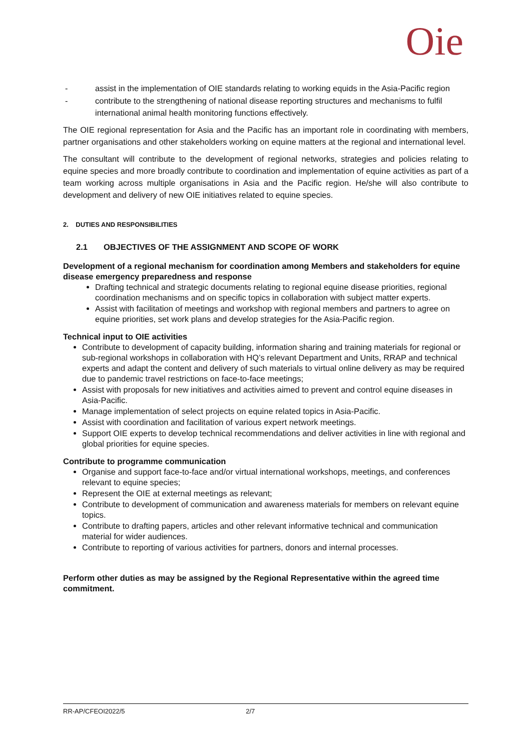Oie
- assist in the implementation of OIE standards relating to working equids in the Asia-Pacific region
- contribute to the strengthening of national disease reporting structures and mechanisms to fulfil international animal health monitoring functions effectively.
The OIE regional representation for Asia and the Pacific has an important role in coordinating with members, partner organisations and other stakeholders working on equine matters at the regional and international level.
The consultant will contribute to the development of regional networks, strategies and policies relating to equine species and more broadly contribute to coordination and implementation of equine activities as part of a team working across multiple organisations in Asia and the Pacific region. He/she will also contribute to development and delivery of new OIE initiatives related to equine species.
2. DUTIES AND RESPONSIBILITIES
2.1 OBJECTIVES OF THE ASSIGNMENT AND SCOPE OF WORK
Development of a regional mechanism for coordination among Members and stakeholders for equine disease emergency preparedness and response
Drafting technical and strategic documents relating to regional equine disease priorities, regional coordination mechanisms and on specific topics in collaboration with subject matter experts.
Assist with facilitation of meetings and workshop with regional members and partners to agree on equine priorities, set work plans and develop strategies for the Asia-Pacific region.
Technical input to OIE activities
Contribute to development of capacity building, information sharing and training materials for regional or sub-regional workshops in collaboration with HQ’s relevant Department and Units, RRAP and technical experts and adapt the content and delivery of such materials to virtual online delivery as may be required due to pandemic travel restrictions on face-to-face meetings;
Assist with proposals for new initiatives and activities aimed to prevent and control equine diseases in Asia-Pacific.
Manage implementation of select projects on equine related topics in Asia-Pacific.
Assist with coordination and facilitation of various expert network meetings.
Support OIE experts to develop technical recommendations and deliver activities in line with regional and global priorities for equine species.
Contribute to programme communication
Organise and support face-to-face and/or virtual international workshops, meetings, and conferences relevant to equine species;
Represent the OIE at external meetings as relevant;
Contribute to development of communication and awareness materials for members on relevant equine topics.
Contribute to drafting papers, articles and other relevant informative technical and communication material for wider audiences.
Contribute to reporting of various activities for partners, donors and internal processes.
Perform other duties as may be assigned by the Regional Representative within the agreed time commitment.
RR-AP/CFEOI2022/5 2/7